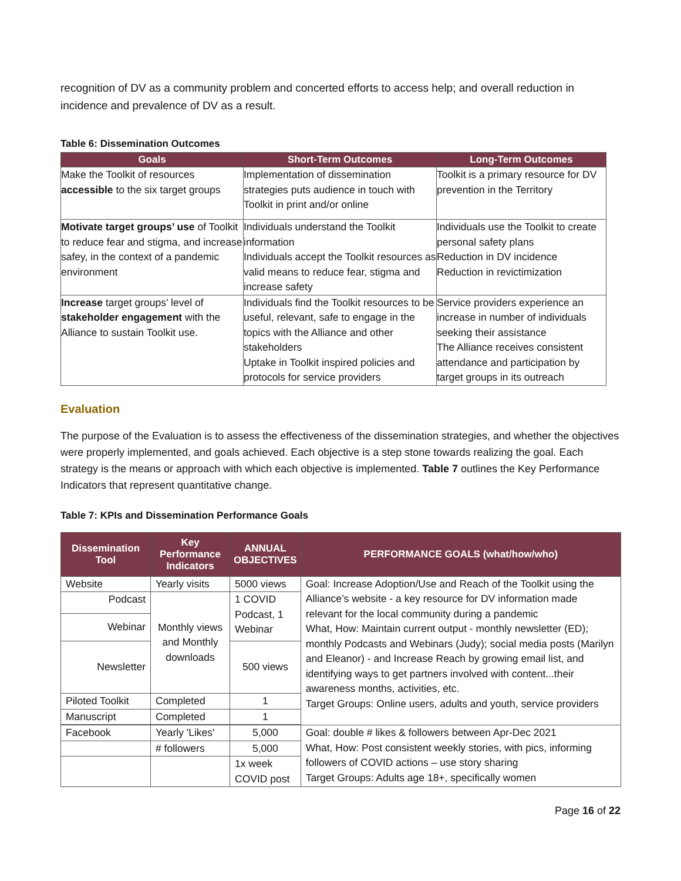recognition of DV as a community problem and concerted efforts to access help; and overall reduction in incidence and prevalence of DV as a result.
Table 6: Dissemination Outcomes
| Goals | Short-Term Outcomes | Long-Term Outcomes |
| --- | --- | --- |
| Make the Toolkit of resources accessible to the six target groups | Implementation of dissemination strategies puts audience in touch with Toolkit in print and/or online | Toolkit is a primary resource for DV prevention in the Territory |
| Motivate target groups’ use of Toolkit to reduce fear and stigma, and increase safey, in the context of a pandemic environment | Individuals understand the Toolkit information Individuals accept the Toolkit resources as valid means to reduce fear, stigma and increase safety | Individuals use the Toolkit to create personal safety plans Reduction in DV incidence Reduction in revictimization |
| Increase target groups’ level of stakeholder engagement with the Alliance to sustain Toolkit use. | Individuals find the Toolkit resources to be useful, relevant, safe to engage in the topics with the Alliance and other stakeholders Uptake in Toolkit inspired policies and protocols for service providers | Service providers experience an increase in number of individuals seeking their assistance The Alliance receives consistent attendance and participation by target groups in its outreach |
Evaluation
The purpose of the Evaluation is to assess the effectiveness of the dissemination strategies, and whether the objectives were properly implemented, and goals achieved. Each objective is a step stone towards realizing the goal. Each strategy is the means or approach with which each objective is implemented. Table 7 outlines the Key Performance Indicators that represent quantitative change.
Table 7: KPIs and Dissemination Performance Goals
| Dissemination Tool | Key Performance Indicators | ANNUAL OBJECTIVES | PERFORMANCE GOALS (what/how/who) |
| --- | --- | --- | --- |
| Website | Yearly visits | 5000 views | Goal: Increase Adoption/Use and Reach of the Toolkit using the Alliance’s website - a key resource for DV information made relevant for the local community during a pandemic What, How: Maintain current output - monthly newsletter (ED); monthly Podcasts and Webinars (Judy); social media posts (Marilyn and Eleanor) - and Increase Reach by growing email list, and identifying ways to get partners involved with content...their awareness months, activities, etc. Target Groups: Online users, adults and youth, service providers |
| Podcast | Monthly views and Monthly downloads | 1 COVID Podcast, 1 Webinar | |
| Webinar | | | |
| Newsletter | | 500 views | |
| Piloted Toolkit | Completed | 1 | |
| Manuscript | Completed | 1 | |
| Facebook | Yearly 'Likes' | 5,000 | Goal: double # likes & followers between Apr-Dec 2021 What, How: Post consistent weekly stories, with pics, informing followers of COVID actions – use story sharing Target Groups: Adults age 18+, specifically women |
| | # followers | 5,000 | |
| | | 1x week COVID post | |
Page 16 of 22